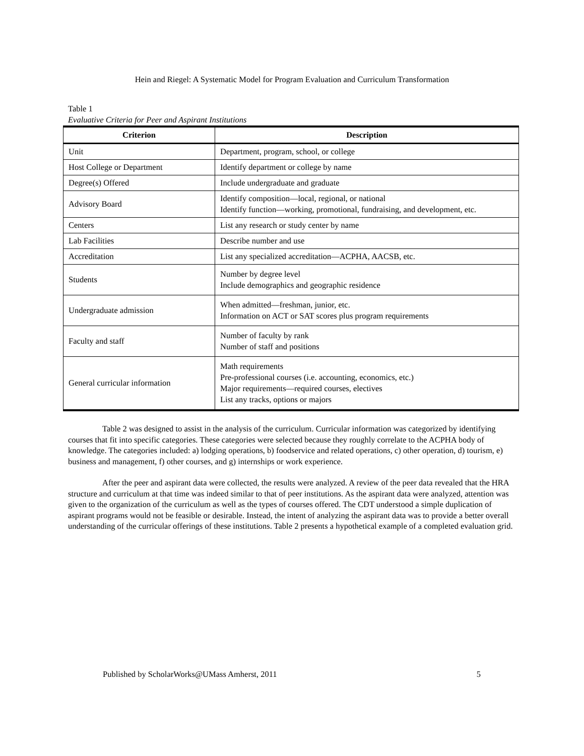Hein and Riegel: A Systematic Model for Program Evaluation and Curriculum Transformation
Table 1
Evaluative Criteria for Peer and Aspirant Institutions
| Criterion | Description |
| --- | --- |
| Unit | Department, program, school, or college |
| Host College or Department | Identify department or college by name |
| Degree(s) Offered | Include undergraduate and graduate |
| Advisory Board | Identify composition—local, regional, or national Identify function—working, promotional, fundraising, and development, etc. |
| Centers | List any research or study center by name |
| Lab Facilities | Describe number and use |
| Accreditation | List any specialized accreditation—ACPHA, AACSB, etc. |
| Students | Number by degree level Include demographics and geographic residence |
| Undergraduate admission | When admitted—freshman, junior, etc. Information on ACT or SAT scores plus program requirements |
| Faculty and staff | Number of faculty by rank Number of staff and positions |
| General curricular information | Math requirements Pre-professional courses (i.e. accounting, economics, etc.) Major requirements—required courses, electives List any tracks, options or majors |
Table 2 was designed to assist in the analysis of the curriculum. Curricular information was categorized by identifying courses that fit into specific categories. These categories were selected because they roughly correlate to the ACPHA body of knowledge. The categories included: a) lodging operations, b) foodservice and related operations, c) other operation, d) tourism, e) business and management, f) other courses, and g) internships or work experience.
After the peer and aspirant data were collected, the results were analyzed. A review of the peer data revealed that the HRA structure and curriculum at that time was indeed similar to that of peer institutions. As the aspirant data were analyzed, attention was given to the organization of the curriculum as well as the types of courses offered. The CDT understood a simple duplication of aspirant programs would not be feasible or desirable. Instead, the intent of analyzing the aspirant data was to provide a better overall understanding of the curricular offerings of these institutions. Table 2 presents a hypothetical example of a completed evaluation grid.
Published by ScholarWorks@UMass Amherst, 2011 5